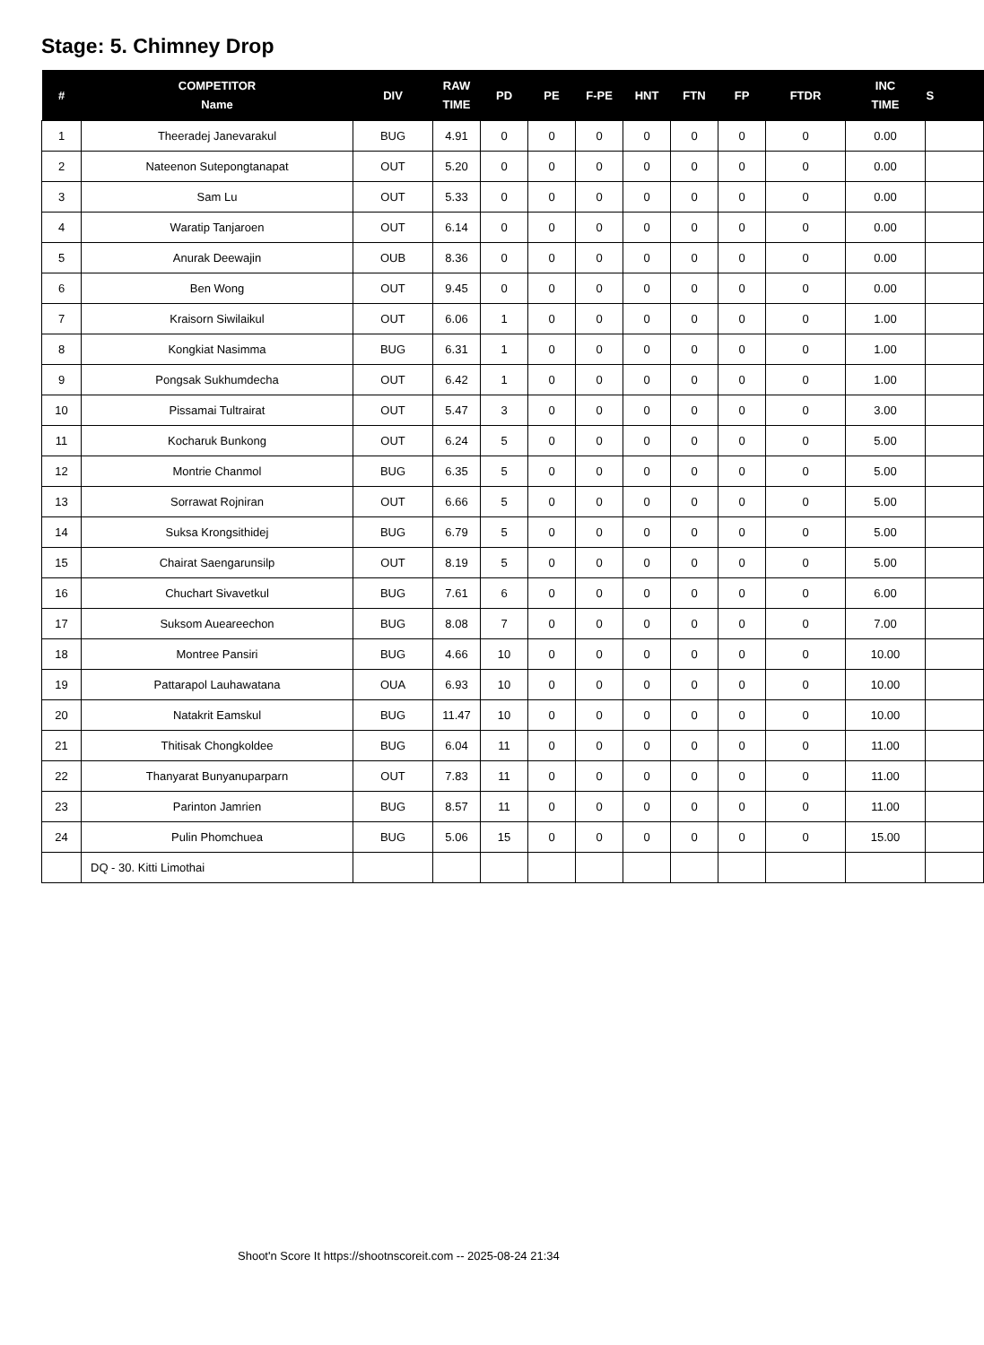Stage: 5. Chimney Drop
| # | COMPETITOR Name | DIV | RAW TIME | PD | PE | F-PE | HNT | FTN | FP | FTDR | INC TIME | S |
| --- | --- | --- | --- | --- | --- | --- | --- | --- | --- | --- | --- | --- |
| 1 | Theeradej Janevarakul | BUG | 4.91 | 0 | 0 | 0 | 0 | 0 | 0 | 0 | 0.00 | |
| 2 | Nateenon Sutepongtanapat | OUT | 5.20 | 0 | 0 | 0 | 0 | 0 | 0 | 0 | 0.00 | |
| 3 | Sam Lu | OUT | 5.33 | 0 | 0 | 0 | 0 | 0 | 0 | 0 | 0.00 | |
| 4 | Waratip Tanjaroen | OUT | 6.14 | 0 | 0 | 0 | 0 | 0 | 0 | 0 | 0.00 | |
| 5 | Anurak Deewajin | OUB | 8.36 | 0 | 0 | 0 | 0 | 0 | 0 | 0 | 0.00 | |
| 6 | Ben Wong | OUT | 9.45 | 0 | 0 | 0 | 0 | 0 | 0 | 0 | 0.00 | |
| 7 | Kraisorn Siwilaikul | OUT | 6.06 | 1 | 0 | 0 | 0 | 0 | 0 | 0 | 1.00 | |
| 8 | Kongkiat Nasimma | BUG | 6.31 | 1 | 0 | 0 | 0 | 0 | 0 | 0 | 1.00 | |
| 9 | Pongsak Sukhumdecha | OUT | 6.42 | 1 | 0 | 0 | 0 | 0 | 0 | 0 | 1.00 | |
| 10 | Pissamai Tultrairat | OUT | 5.47 | 3 | 0 | 0 | 0 | 0 | 0 | 0 | 3.00 | |
| 11 | Kocharuk Bunkong | OUT | 6.24 | 5 | 0 | 0 | 0 | 0 | 0 | 0 | 5.00 | |
| 12 | Montrie Chanmol | BUG | 6.35 | 5 | 0 | 0 | 0 | 0 | 0 | 0 | 5.00 | |
| 13 | Sorrawat Rojniran | OUT | 6.66 | 5 | 0 | 0 | 0 | 0 | 0 | 0 | 5.00 | |
| 14 | Suksa Krongsithidej | BUG | 6.79 | 5 | 0 | 0 | 0 | 0 | 0 | 0 | 5.00 | |
| 15 | Chairat Saengarunsilp | OUT | 8.19 | 5 | 0 | 0 | 0 | 0 | 0 | 0 | 5.00 | |
| 16 | Chuchart Sivavetkul | BUG | 7.61 | 6 | 0 | 0 | 0 | 0 | 0 | 0 | 6.00 | |
| 17 | Suksom Aueareechon | BUG | 8.08 | 7 | 0 | 0 | 0 | 0 | 0 | 0 | 7.00 | |
| 18 | Montree Pansiri | BUG | 4.66 | 10 | 0 | 0 | 0 | 0 | 0 | 0 | 10.00 | |
| 19 | Pattarapol Lauhawatana | OUA | 6.93 | 10 | 0 | 0 | 0 | 0 | 0 | 0 | 10.00 | |
| 20 | Natakrit Eamskul | BUG | 11.47 | 10 | 0 | 0 | 0 | 0 | 0 | 0 | 10.00 | |
| 21 | Thitisak Chongkoldee | BUG | 6.04 | 11 | 0 | 0 | 0 | 0 | 0 | 0 | 11.00 | |
| 22 | Thanyarat Bunyanuparparn | OUT | 7.83 | 11 | 0 | 0 | 0 | 0 | 0 | 0 | 11.00 | |
| 23 | Parinton Jamrien | BUG | 8.57 | 11 | 0 | 0 | 0 | 0 | 0 | 0 | 11.00 | |
| 24 | Pulin Phomchuea | BUG | 5.06 | 15 | 0 | 0 | 0 | 0 | 0 | 0 | 15.00 | |
| | DQ - 30. Kitti Limothai | | | | | | | | | | | |
Shoot'n Score It https://shootnscoreit.com -- 2025-08-24 21:34